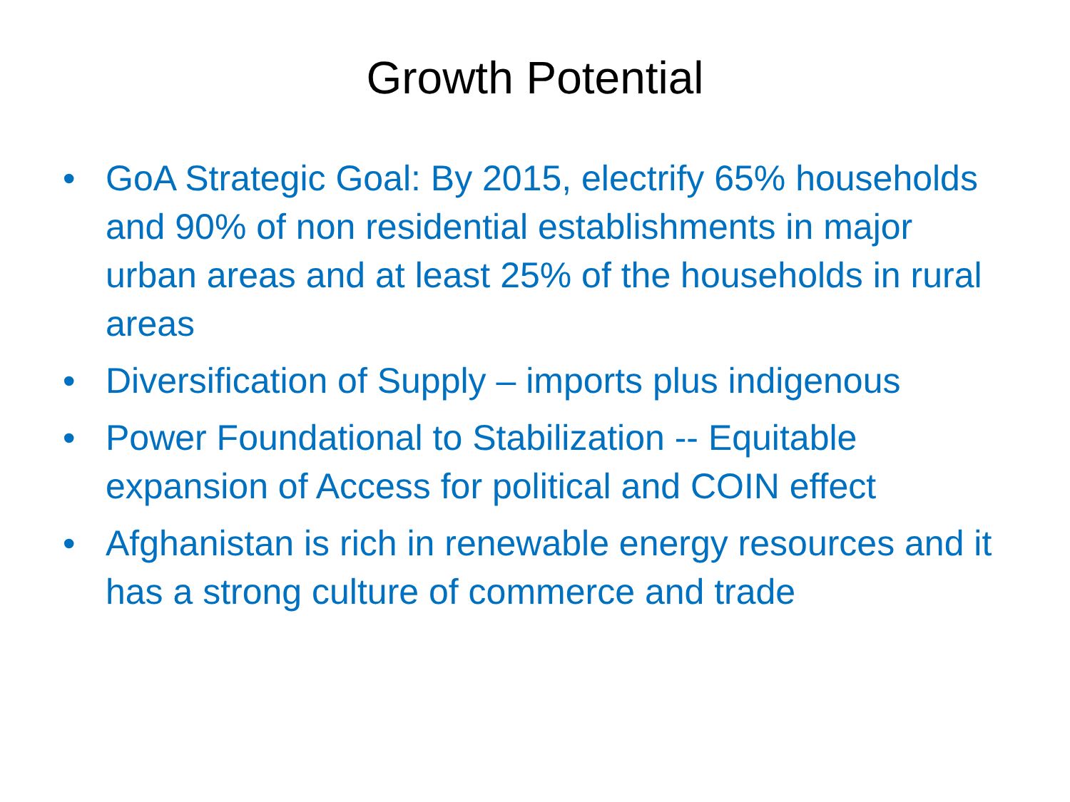Growth Potential
• GoA Strategic Goal: By 2015, electrify 65% households and 90% of non residential establishments in major urban areas and at least 25% of the households in rural areas
• Diversification of Supply – imports plus indigenous
• Power Foundational to Stabilization -- Equitable expansion of Access for political and COIN effect
• Afghanistan is rich in renewable energy resources and it has a strong culture of commerce and trade